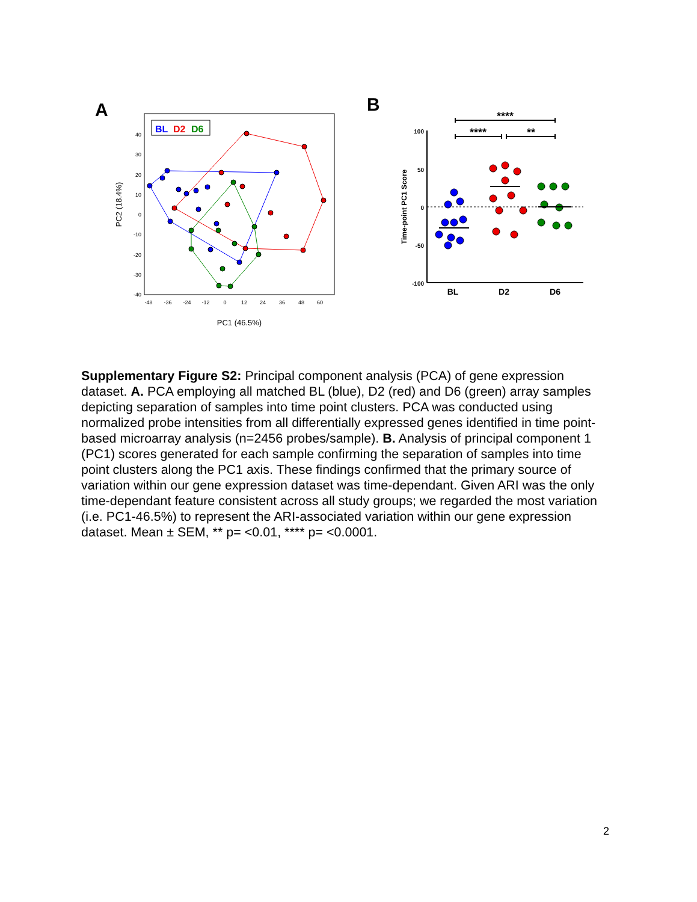A
BL
D2
D6
40
30
20
10
0
-10
-20
-30
-40
-48
-36
-24
-12
0
12
24
36
48
60
PC1 (46.5%)
PC2 (18.4%)
B
100
50
0
-50
-100
Time-point PC1 Score
BL
D2
D6
****
****
**
Supplementary Figure S2: Principal component analysis (PCA) of gene expression dataset. A. PCA employing all matched BL (blue), D2 (red) and D6 (green) array samples depicting separation of samples into time point clusters. PCA was conducted using normalized probe intensities from all differentially expressed genes identified in time point-based microarray analysis (n=2456 probes/sample). B. Analysis of principal component 1 (PC1) scores generated for each sample confirming the separation of samples into time point clusters along the PC1 axis. These findings confirmed that the primary source of variation within our gene expression dataset was time-dependant. Given ARI was the only time-dependant feature consistent across all study groups; we regarded the most variation (i.e. PC1-46.5%) to represent the ARI-associated variation within our gene expression dataset. Mean ± SEM, ** p= <0.01, **** p= <0.0001.
2